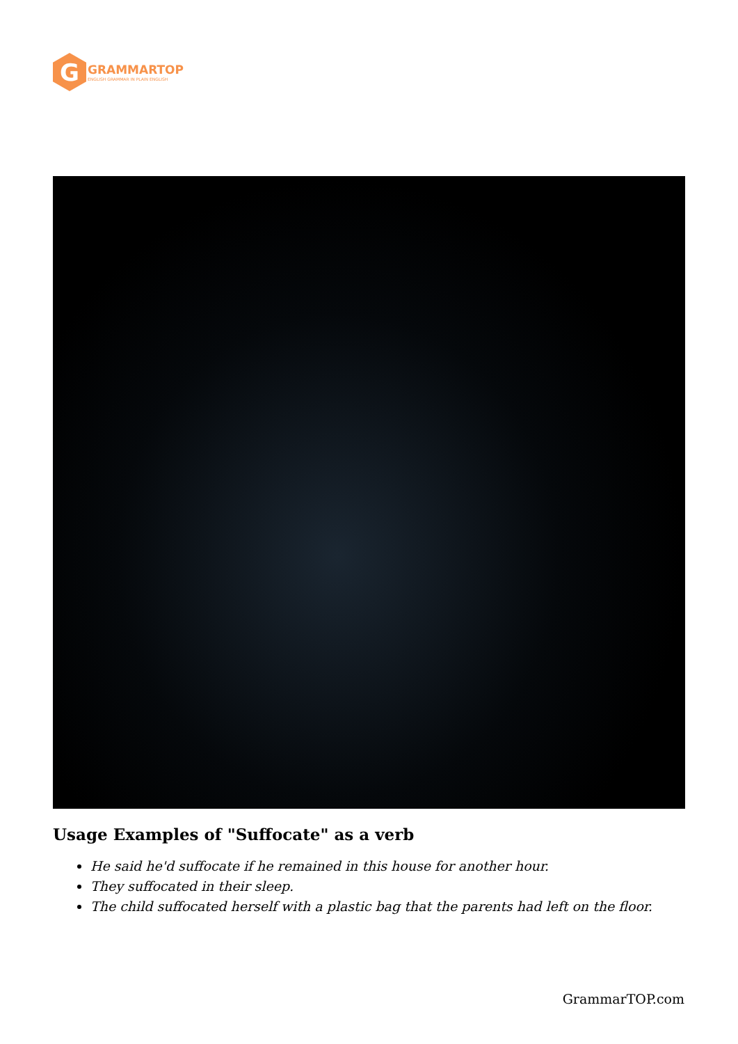G
GRAMMARTOP
ENGLISH GRAMMAR IN PLAIN ENGLISH
Usage Examples of "Suffocate" as a verb
He said he'd suffocate if he remained in this house for another hour.
They suffocated in their sleep.
The child suffocated herself with a plastic bag that the parents had left on the floor.
GrammarTOP.com